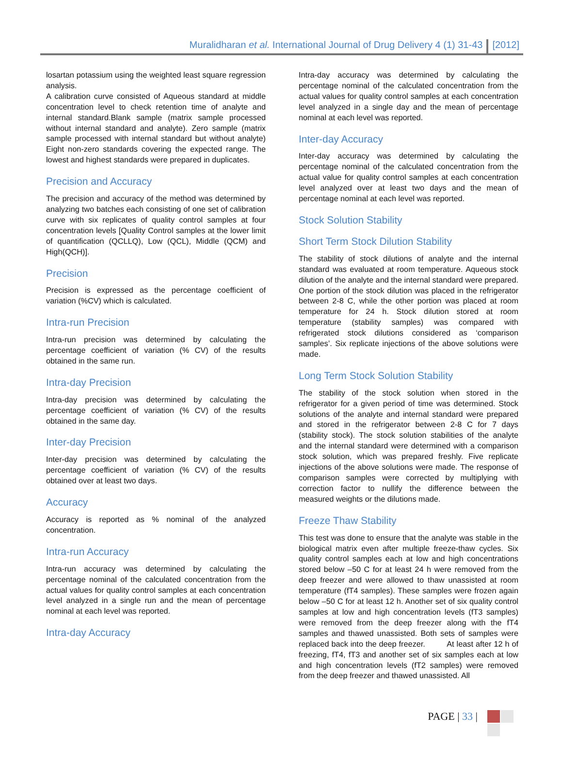Muralidharan et al. International Journal of Drug Delivery 4 (1) 31-43 [2012]
losartan potassium using the weighted least square regression analysis.
A calibration curve consisted of Aqueous standard at middle concentration level to check retention time of analyte and internal standard.Blank sample (matrix sample processed without internal standard and analyte). Zero sample (matrix sample processed with internal standard but without analyte) Eight non-zero standards covering the expected range. The lowest and highest standards were prepared in duplicates.
Precision and Accuracy
The precision and accuracy of the method was determined by analyzing two batches each consisting of one set of calibration curve with six replicates of quality control samples at four concentration levels [Quality Control samples at the lower limit of quantification (QCLLQ), Low (QCL), Middle (QCM) and High(QCH)].
Precision
Precision is expressed as the percentage coefficient of variation (%CV) which is calculated.
Intra-run Precision
Intra-run precision was determined by calculating the percentage coefficient of variation (% CV) of the results obtained in the same run.
Intra-day Precision
Intra-day precision was determined by calculating the percentage coefficient of variation (% CV) of the results obtained in the same day.
Inter-day Precision
Inter-day precision was determined by calculating the percentage coefficient of variation (% CV) of the results obtained over at least two days.
Accuracy
Accuracy is reported as % nominal of the analyzed concentration.
Intra-run Accuracy
Intra-run accuracy was determined by calculating the percentage nominal of the calculated concentration from the actual values for quality control samples at each concentration level analyzed in a single run and the mean of percentage nominal at each level was reported.
Intra-day Accuracy
Intra-day accuracy was determined by calculating the percentage nominal of the calculated concentration from the actual values for quality control samples at each concentration level analyzed in a single day and the mean of percentage nominal at each level was reported.
Inter-day Accuracy
Inter-day accuracy was determined by calculating the percentage nominal of the calculated concentration from the actual value for quality control samples at each concentration level analyzed over at least two days and the mean of percentage nominal at each level was reported.
Stock Solution Stability
Short Term Stock Dilution Stability
The stability of stock dilutions of analyte and the internal standard was evaluated at room temperature. Aqueous stock dilution of the analyte and the internal standard were prepared. One portion of the stock dilution was placed in the refrigerator between 2-8 C, while the other portion was placed at room temperature for 24 h. Stock dilution stored at room temperature (stability samples) was compared with refrigerated stock dilutions considered as ‘comparison samples’. Six replicate injections of the above solutions were made.
Long Term Stock Solution Stability
The stability of the stock solution when stored in the refrigerator for a given period of time was determined. Stock solutions of the analyte and internal standard were prepared and stored in the refrigerator between 2-8 C for 7 days (stability stock). The stock solution stabilities of the analyte and the internal standard were determined with a comparison stock solution, which was prepared freshly. Five replicate injections of the above solutions were made. The response of comparison samples were corrected by multiplying with correction factor to nullify the difference between the measured weights or the dilutions made.
Freeze Thaw Stability
This test was done to ensure that the analyte was stable in the biological matrix even after multiple freeze-thaw cycles. Six quality control samples each at low and high concentrations stored below –50 C for at least 24 h were removed from the deep freezer and were allowed to thaw unassisted at room temperature (fT4 samples). These samples were frozen again below –50 C for at least 12 h. Another set of six quality control samples at low and high concentration levels (fT3 samples) were removed from the deep freezer along with the fT4 samples and thawed unassisted. Both sets of samples were replaced back into the deep freezer. At least after 12 h of freezing, fT4, fT3 and another set of six samples each at low and high concentration levels (fT2 samples) were removed from the deep freezer and thawed unassisted. All
PAGE | 33 |